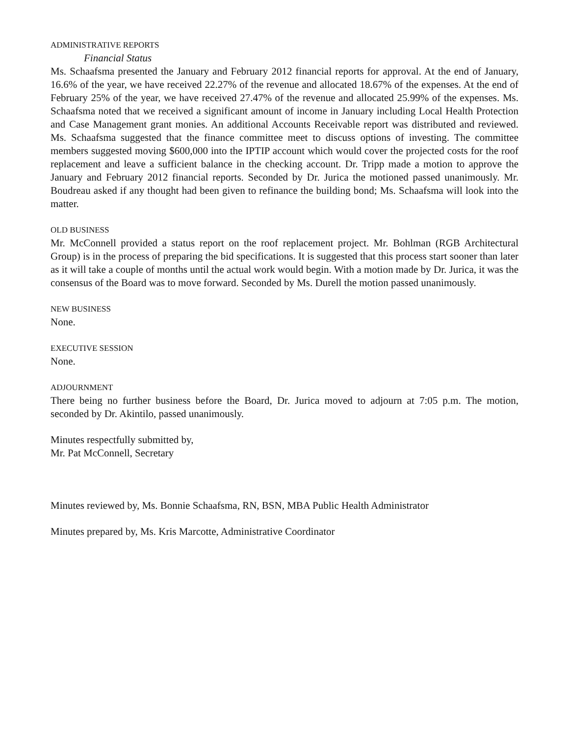ADMINISTRATIVE REPORTS
Financial Status
Ms. Schaafsma presented the January and February 2012 financial reports for approval. At the end of January, 16.6% of the year, we have received 22.27% of the revenue and allocated 18.67% of the expenses. At the end of February 25% of the year, we have received 27.47% of the revenue and allocated 25.99% of the expenses. Ms. Schaafsma noted that we received a significant amount of income in January including Local Health Protection and Case Management grant monies. An additional Accounts Receivable report was distributed and reviewed. Ms. Schaafsma suggested that the finance committee meet to discuss options of investing. The committee members suggested moving $600,000 into the IPTIP account which would cover the projected costs for the roof replacement and leave a sufficient balance in the checking account. Dr. Tripp made a motion to approve the January and February 2012 financial reports. Seconded by Dr. Jurica the motioned passed unanimously. Mr. Boudreau asked if any thought had been given to refinance the building bond; Ms. Schaafsma will look into the matter.
OLD BUSINESS
Mr. McConnell provided a status report on the roof replacement project. Mr. Bohlman (RGB Architectural Group) is in the process of preparing the bid specifications. It is suggested that this process start sooner than later as it will take a couple of months until the actual work would begin. With a motion made by Dr. Jurica, it was the consensus of the Board was to move forward. Seconded by Ms. Durell the motion passed unanimously.
NEW BUSINESS
None.
EXECUTIVE SESSION
None.
ADJOURNMENT
There being no further business before the Board, Dr. Jurica moved to adjourn at 7:05 p.m. The motion, seconded by Dr. Akintilo, passed unanimously.
Minutes respectfully submitted by,
Mr. Pat McConnell, Secretary
Minutes reviewed by, Ms. Bonnie Schaafsma, RN, BSN, MBA Public Health Administrator
Minutes prepared by, Ms. Kris Marcotte, Administrative Coordinator